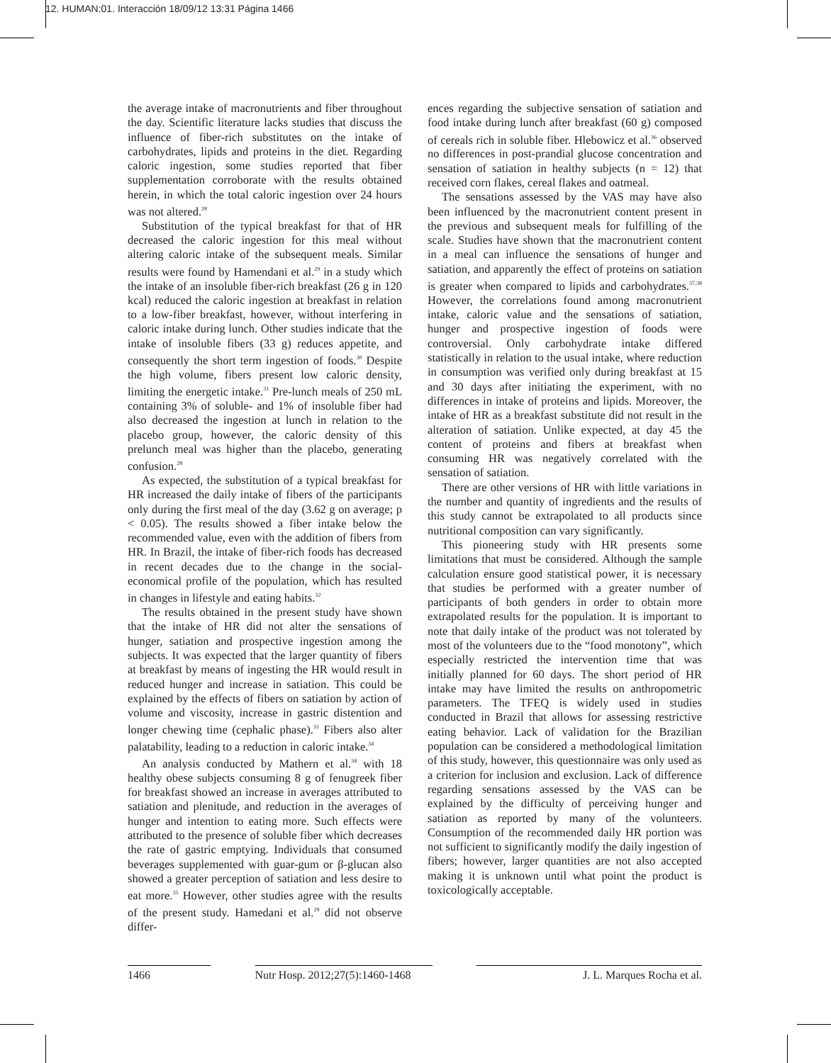12. HUMAN:01. Interacción 18/09/12 13:31 Página 1466
the average intake of macronutrients and fiber throughout the day. Scientific literature lacks studies that discuss the influence of fiber-rich substitutes on the intake of carbohydrates, lipids and proteins in the diet. Regarding caloric ingestion, some studies reported that fiber supplementation corroborate with the results obtained herein, in which the total caloric ingestion over 24 hours was not altered.<sup>28</sup>
Substitution of the typical breakfast for that of HR decreased the caloric ingestion for this meal without altering caloric intake of the subsequent meals. Similar results were found by Hamendani et al.<sup>29</sup> in a study which the intake of an insoluble fiber-rich breakfast (26 g in 120 kcal) reduced the caloric ingestion at breakfast in relation to a low-fiber breakfast, however, without interfering in caloric intake during lunch. Other studies indicate that the intake of insoluble fibers (33 g) reduces appetite, and consequently the short term ingestion of foods.<sup>30</sup> Despite the high volume, fibers present low caloric density, limiting the energetic intake.<sup>31</sup> Pre-lunch meals of 250 mL containing 3% of soluble- and 1% of insoluble fiber had also decreased the ingestion at lunch in relation to the placebo group, however, the caloric density of this prelunch meal was higher than the placebo, generating confusion.<sup>28</sup>
As expected, the substitution of a typical breakfast for HR increased the daily intake of fibers of the participants only during the first meal of the day (3.62 g on average; p < 0.05). The results showed a fiber intake below the recommended value, even with the addition of fibers from HR. In Brazil, the intake of fiber-rich foods has decreased in recent decades due to the change in the social-economical profile of the population, which has resulted in changes in lifestyle and eating habits.<sup>32</sup>
The results obtained in the present study have shown that the intake of HR did not alter the sensations of hunger, satiation and prospective ingestion among the subjects. It was expected that the larger quantity of fibers at breakfast by means of ingesting the HR would result in reduced hunger and increase in satiation. This could be explained by the effects of fibers on satiation by action of volume and viscosity, increase in gastric distention and longer chewing time (cephalic phase).<sup>33</sup> Fibers also alter palatability, leading to a reduction in caloric intake.<sup>34</sup>
An analysis conducted by Mathern et al.<sup>34</sup> with 18 healthy obese subjects consuming 8 g of fenugreek fiber for breakfast showed an increase in averages attributed to satiation and plenitude, and reduction in the averages of hunger and intention to eating more. Such effects were attributed to the presence of soluble fiber which decreases the rate of gastric emptying. Individuals that consumed beverages supplemented with guar-gum or β-glucan also showed a greater perception of satiation and less desire to eat more.<sup>35</sup> However, other studies agree with the results of the present study. Hamedani et al.<sup>29</sup> did not observe differ-
ences regarding the subjective sensation of satiation and food intake during lunch after breakfast (60 g) composed of cereals rich in soluble fiber. Hlebowicz et al.<sup>36</sup> observed no differences in post-prandial glucose concentration and sensation of satiation in healthy subjects (n = 12) that received corn flakes, cereal flakes and oatmeal.
The sensations assessed by the VAS may have also been influenced by the macronutrient content present in the previous and subsequent meals for fulfilling of the scale. Studies have shown that the macronutrient content in a meal can influence the sensations of hunger and satiation, and apparently the effect of proteins on satiation is greater when compared to lipids and carbohydrates.<sup>37,38</sup> However, the correlations found among macronutrient intake, caloric value and the sensations of satiation, hunger and prospective ingestion of foods were controversial. Only carbohydrate intake differed statistically in relation to the usual intake, where reduction in consumption was verified only during breakfast at 15 and 30 days after initiating the experiment, with no differences in intake of proteins and lipids. Moreover, the intake of HR as a breakfast substitute did not result in the alteration of satiation. Unlike expected, at day 45 the content of proteins and fibers at breakfast when consuming HR was negatively correlated with the sensation of satiation.
There are other versions of HR with little variations in the number and quantity of ingredients and the results of this study cannot be extrapolated to all products since nutritional composition can vary significantly.
This pioneering study with HR presents some limitations that must be considered. Although the sample calculation ensure good statistical power, it is necessary that studies be performed with a greater number of participants of both genders in order to obtain more extrapolated results for the population. It is important to note that daily intake of the product was not tolerated by most of the volunteers due to the “food monotony”, which especially restricted the intervention time that was initially planned for 60 days. The short period of HR intake may have limited the results on anthropometric parameters. The TFEQ is widely used in studies conducted in Brazil that allows for assessing restrictive eating behavior. Lack of validation for the Brazilian population can be considered a methodological limitation of this study, however, this questionnaire was only used as a criterion for inclusion and exclusion. Lack of difference regarding sensations assessed by the VAS can be explained by the difficulty of perceiving hunger and satiation as reported by many of the volunteers. Consumption of the recommended daily HR portion was not sufficient to significantly modify the daily ingestion of fibers; however, larger quantities are not also accepted making it is unknown until what point the product is toxicologically acceptable.
1466 Nutr Hosp. 2012;27(5):1460-1468
J. L. Marques Rocha et al.